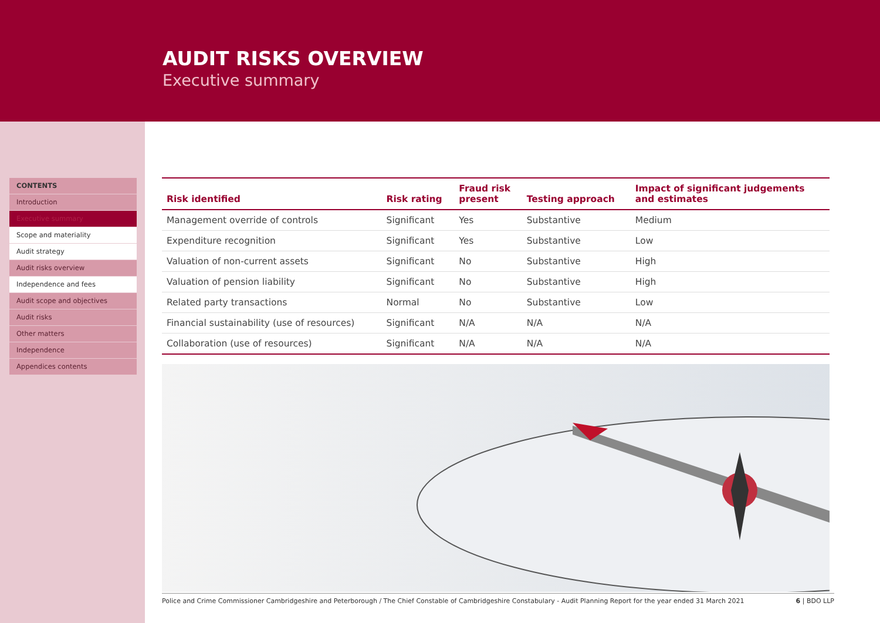AUDIT RISKS OVERVIEW
Executive summary
CONTENTS
Introduction
Executive summary
Scope and materiality
Audit strategy
Audit risks overview
Independence and fees
Audit scope and objectives
Audit risks
Other matters
Independence
Appendices contents
| Risk identified | Risk rating | Fraud risk present | Testing approach | Impact of significant judgements and estimates |
| --- | --- | --- | --- | --- |
| Management override of controls | Significant | Yes | Substantive | Medium |
| Expenditure recognition | Significant | Yes | Substantive | Low |
| Valuation of non-current assets | Significant | No | Substantive | High |
| Valuation of pension liability | Significant | No | Substantive | High |
| Related party transactions | Normal | No | Substantive | Low |
| Financial sustainability (use of resources) | Significant | N/A | N/A | N/A |
| Collaboration (use of resources) | Significant | N/A | N/A | N/A |
Police and Crime Commissioner Cambridgeshire and Peterborough / The Chief Constable of Cambridgeshire Constabulary - Audit Planning Report for the year ended 31 March 2021 6 | BDO LLP